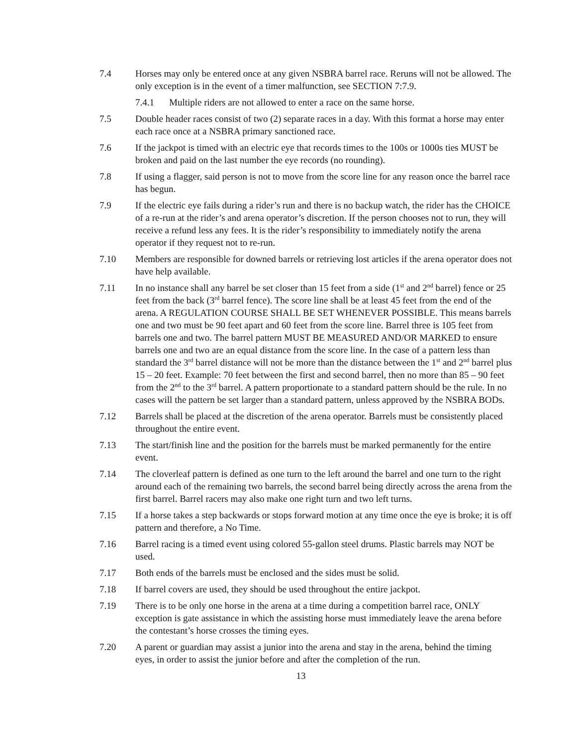7.4 Horses may only be entered once at any given NSBRA barrel race. Reruns will not be allowed. The only exception is in the event of a timer malfunction, see SECTION 7:7.9.
7.4.1 Multiple riders are not allowed to enter a race on the same horse.
7.5 Double header races consist of two (2) separate races in a day. With this format a horse may enter each race once at a NSBRA primary sanctioned race.
7.6 If the jackpot is timed with an electric eye that records times to the 100s or 1000s ties MUST be broken and paid on the last number the eye records (no rounding).
7.8 If using a flagger, said person is not to move from the score line for any reason once the barrel race has begun.
7.9 If the electric eye fails during a rider’s run and there is no backup watch, the rider has the CHOICE of a re-run at the rider’s and arena operator’s discretion. If the person chooses not to run, they will receive a refund less any fees. It is the rider’s responsibility to immediately notify the arena operator if they request not to re-run.
7.10 Members are responsible for downed barrels or retrieving lost articles if the arena operator does not have help available.
7.11 In no instance shall any barrel be set closer than 15 feet from a side (1<sup>st</sup> and 2<sup>nd</sup> barrel) fence or 25 feet from the back (3<sup>rd</sup> barrel fence). The score line shall be at least 45 feet from the end of the arena. A REGULATION COURSE SHALL BE SET WHENEVER POSSIBLE. This means barrels one and two must be 90 feet apart and 60 feet from the score line. Barrel three is 105 feet from barrels one and two. The barrel pattern MUST BE MEASURED AND/OR MARKED to ensure barrels one and two are an equal distance from the score line. In the case of a pattern less than standard the 3<sup>rd</sup> barrel distance will not be more than the distance between the 1<sup>st</sup> and 2<sup>nd</sup> barrel plus 15 – 20 feet. Example: 70 feet between the first and second barrel, then no more than 85 – 90 feet from the 2<sup>nd</sup> to the 3<sup>rd</sup> barrel. A pattern proportionate to a standard pattern should be the rule. In no cases will the pattern be set larger than a standard pattern, unless approved by the NSBRA BODs.
7.12 Barrels shall be placed at the discretion of the arena operator. Barrels must be consistently placed throughout the entire event.
7.13 The start/finish line and the position for the barrels must be marked permanently for the entire event.
7.14 The cloverleaf pattern is defined as one turn to the left around the barrel and one turn to the right around each of the remaining two barrels, the second barrel being directly across the arena from the first barrel. Barrel racers may also make one right turn and two left turns.
7.15 If a horse takes a step backwards or stops forward motion at any time once the eye is broke; it is off pattern and therefore, a No Time.
7.16 Barrel racing is a timed event using colored 55-gallon steel drums. Plastic barrels may NOT be used.
7.17 Both ends of the barrels must be enclosed and the sides must be solid.
7.18 If barrel covers are used, they should be used throughout the entire jackpot.
7.19 There is to be only one horse in the arena at a time during a competition barrel race, ONLY exception is gate assistance in which the assisting horse must immediately leave the arena before the contestant’s horse crosses the timing eyes.
7.20 A parent or guardian may assist a junior into the arena and stay in the arena, behind the timing eyes, in order to assist the junior before and after the completion of the run.
13